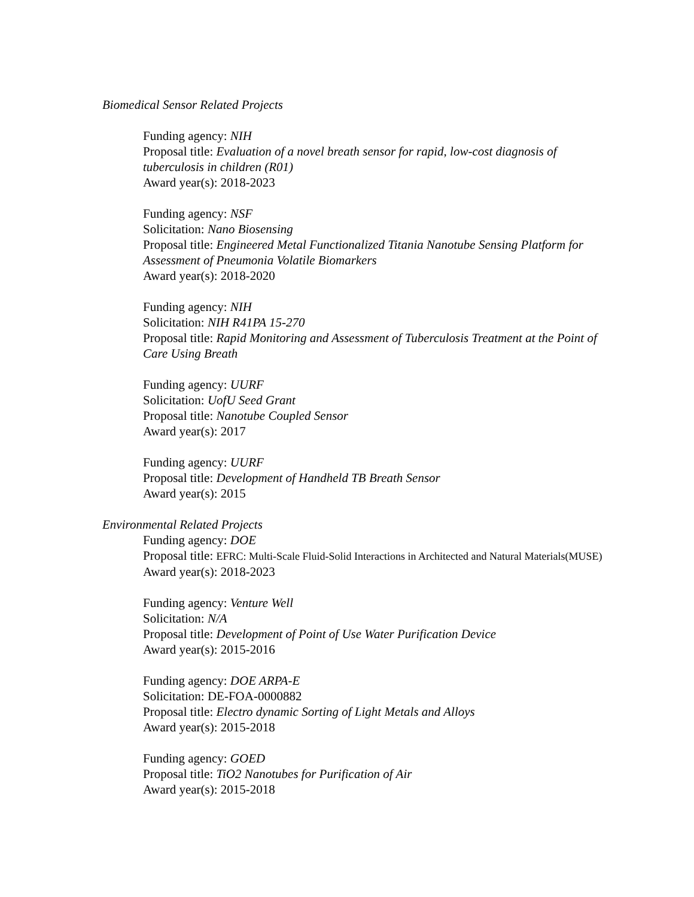Biomedical Sensor Related Projects
Funding agency: NIH
Proposal title: Evaluation of a novel breath sensor for rapid, low-cost diagnosis of tuberculosis in children (R01)
Award year(s): 2018-2023
Funding agency: NSF
Solicitation: Nano Biosensing
Proposal title: Engineered Metal Functionalized Titania Nanotube Sensing Platform for Assessment of Pneumonia Volatile Biomarkers
Award year(s): 2018-2020
Funding agency: NIH
Solicitation: NIH R41PA 15-270
Proposal title: Rapid Monitoring and Assessment of Tuberculosis Treatment at the Point of Care Using Breath
Funding agency: UURF
Solicitation: UofU Seed Grant
Proposal title: Nanotube Coupled Sensor
Award year(s): 2017
Funding agency: UURF
Proposal title: Development of Handheld TB Breath Sensor
Award year(s): 2015
Environmental Related Projects
Funding agency: DOE
Proposal title: EFRC: Multi-Scale Fluid-Solid Interactions in Architected and Natural Materials(MUSE)
Award year(s): 2018-2023
Funding agency: Venture Well
Solicitation: N/A
Proposal title: Development of Point of Use Water Purification Device
Award year(s): 2015-2016
Funding agency: DOE ARPA-E
Solicitation: DE-FOA-0000882
Proposal title: Electro dynamic Sorting of Light Metals and Alloys
Award year(s): 2015-2018
Funding agency: GOED
Proposal title: TiO2 Nanotubes for Purification of Air
Award year(s): 2015-2018